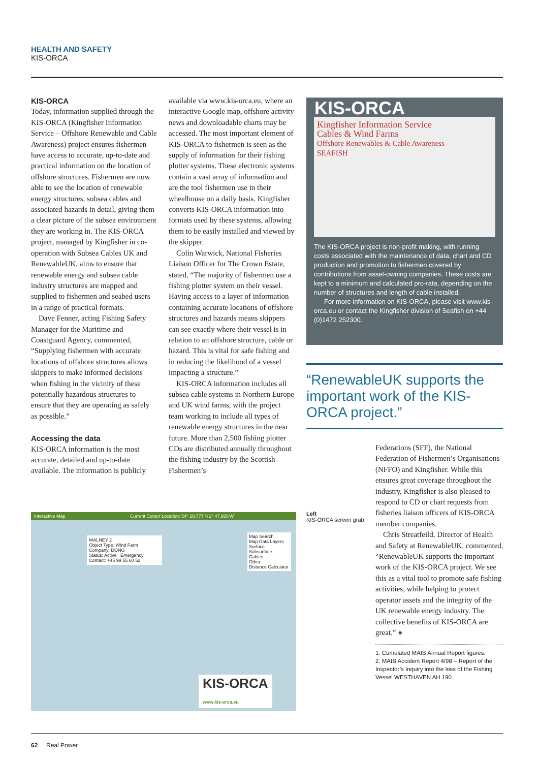HEALTH AND SAFETY
KIS-ORCA
KIS-ORCA
Today, information supplied through the KIS-ORCA (Kingfisher Information Service – Offshore Renewable and Cable Awareness) project ensures fishermen have access to accurate, up-to-date and practical information on the location of offshore structures. Fishermen are now able to see the location of renewable energy structures, subsea cables and associated hazards in detail, giving them a clear picture of the subsea environment they are working in. The KIS-ORCA project, managed by Kingfisher in co-operation with Subsea Cables UK and RenewableUK, aims to ensure that renewable energy and subsea cable industry structures are mapped and supplied to fishermen and seabed users in a range of practical formats.
Dave Fenner, acting Fishing Safety Manager for the Maritime and Coastguard Agency, commented, “Supplying fishermen with accurate locations of offshore structures allows skippers to make informed decisions when fishing in the vicinity of these potentially hazardous structures to ensure that they are operating as safely as possible.”
Accessing the data
KIS-ORCA information is the most accurate, detailed and up-to-date available. The information is publicly
available via www.kis-orca.eu, where an interactive Google map, offshore activity news and downloadable charts may be accessed. The most important element of KIS-ORCA to fishermen is seen as the supply of information for their fishing plotter systems. These electronic systems contain a vast array of information and are the tool fishermen use in their wheelhouse on a daily basis. Kingfisher converts KIS-ORCA information into formats used by these systems, allowing them to be easily installed and viewed by the skipper.
Colin Warwick, National Fisheries Liaison Officer for The Crown Estate, stated, “The majority of fishermen use a fishing plotter system on their vessel. Having access to a layer of information containing accurate locations of offshore structures and hazards means skippers can see exactly where their vessel is in relation to an offshore structure, cable or hazard. This is vital for safe fishing and in reducing the likelihood of a vessel impacting a structure.”
KIS-ORCA information includes all subsea cable systems in Northern Europe and UK wind farms, with the project team working to include all types of renewable energy structures in the near future. More than 2,500 fishing plotter CDs are distributed annually throughout the fishing industry by the Scottish Fishermen’s
KIS-ORCA
Kingfisher Information Service
Cables & Wind Farms
Offshore Renewables & Cable Awareness
SEAFISH
The KIS-ORCA project is non-profit making, with running costs associated with the maintenance of data, chart and CD production and promotion to fishermen covered by contributions from asset-owning companies. These costs are kept to a minimum and calculated pro-rata, depending on the number of structures and length of cable installed.
For more information on KIS-ORCA, please visit www.kis-orca.eu or contact the Kingfisher division of Seafish on +44 (0)1472 252300.
“RenewableUK supports the important work of the KIS-ORCA project.”
Interactive Map Current Cursor Location: 54° 28.777'N 2° 47.926'W
WALNEY 2
Object Type: Wind Farm Company: DONG
Status: Active Emergency Contact: +45 99 55 60 52
Map Search
Map Data Layers
Surface
Subsurface
Cables
Other
Distance Calculator
KIS-ORCA
www.kis-orca.eu
Left
KIS-ORCA screen grab
Federations (SFF), the National Federation of Fishermen’s Organisations (NFFO) and Kingfisher. While this ensures great coverage throughout the industry, Kingfisher is also pleased to respond to CD or chart requests from fisheries liaison officers of KIS-ORCA member companies.
Chris Streatfeild, Director of Health and Safety at RenewableUK, commented, “RenewableUK supports the important work of the KIS-ORCA project. We see this as a vital tool to promote safe fishing activities, while helping to protect operator assets and the integrity of the UK renewable energy industry. The collective benefits of KIS-ORCA are great.” ●
1. Cumulated MAIB Annual Report figures.
2. MAIB Accident Report 4/98 – Report of the Inspector’s Inquiry into the loss of the Fishing Vessel WESTHAVEN AH 190.
62 Real Power